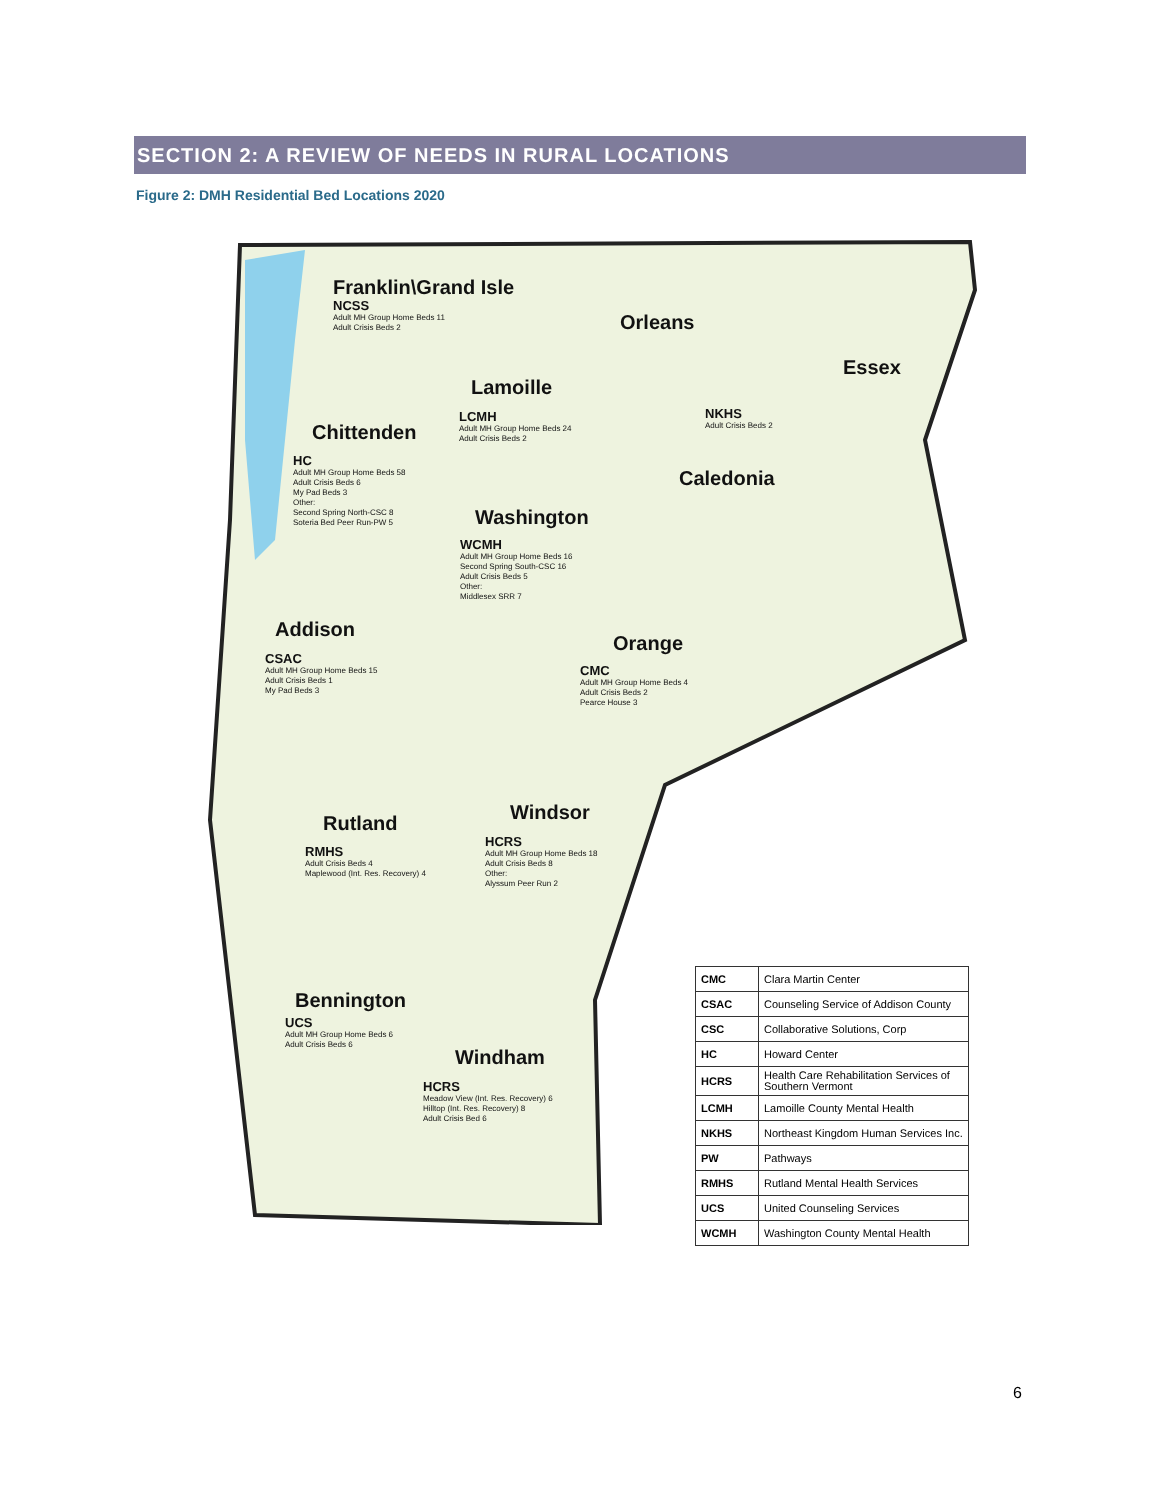SECTION 2: A REVIEW OF NEEDS IN RURAL LOCATIONS
Figure 2: DMH Residential Bed Locations 2020
Franklin\Grand Isle
NCSS
Adult MH Group Home Beds 11
Adult Crisis Beds 2
Orleans
Essex
Lamoille
LCMH
Adult MH Group Home Beds 24
Adult Crisis Beds 2
NKHS
Adult Crisis Beds 2
Chittenden
HC
Adult MH Group Home Beds 58
Adult Crisis Beds 6
My Pad Beds 3
Other:
Second Spring North-CSC 8
Soteria Bed Peer Run-PW 5
Caledonia
Washington
WCMH
Adult MH Group Home Beds 16
Second Spring South-CSC 16
Adult Crisis Beds 5
Other:
Middlesex SRR 7
Addison
CSAC
Adult MH Group Home Beds 15
Adult Crisis Beds 1
My Pad Beds 3
Orange
CMC
Adult MH Group Home Beds 4
Adult Crisis Beds 2
Pearce House 3
Windsor
HCRS
Adult MH Group Home Beds 18
Adult Crisis Beds 8
Other:
Alyssum Peer Run 2
Rutland
RMHS
Adult Crisis Beds 4
Maplewood (Int. Res. Recovery) 4
Bennington
UCS
Adult MH Group Home Beds 6
Adult Crisis Beds 6
Windham
HCRS
Meadow View (Int. Res. Recovery) 6
Hilltop (Int. Res. Recovery) 8
Adult Crisis Bed 6
| CMC | Clara Martin Center |
| CSAC | Counseling Service of Addison County |
| CSC | Collaborative Solutions, Corp |
| HC | Howard Center |
| HCRS | Health Care Rehabilitation Services of Southern Vermont |
| LCMH | Lamoille County Mental Health |
| NKHS | Northeast Kingdom Human Services Inc. |
| PW | Pathways |
| RMHS | Rutland Mental Health Services |
| UCS | United Counseling Services |
| WCMH | Washington County Mental Health |
6